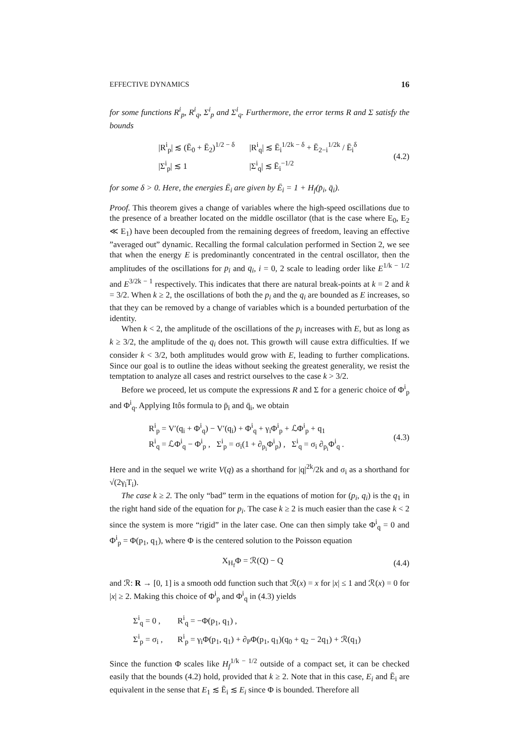EFFECTIVE DYNAMICS 16
for some functions R<sup>i</sup><sub>p</sub>, R<sup>i</sup><sub>q</sub>, Σ<sup>i</sup><sub>p</sub> and Σ<sup>i</sup><sub>q</sub>. Furthermore, the error terms R and Σ satisfy the bounds
| /R<sup>i</sup><sub>p</sub>/ ≲ (Ē<sub>0</sub> + Ē<sub>2</sub>)<sup>1/2 − δ</sup> | /R<sup>i</sup><sub>q</sub>/ ≲ Ē<sub>i</sub><sup>1/2k − δ</sup> + Ē<sub>2−i</sub><sup>1/2k</sup> / Ē<sub>i</sub><sup>δ</sup> |
| /Σ<sup>i</sup><sub>p</sub>/ ≲ 1 | /Σ<sup>i</sup><sub>q</sub>/ ≲ Ē<sub>i</sub><sup>−1/2</sup> |
(4.2)
for some δ > 0. Here, the energies Ē<sub>i</sub> are given by Ē<sub>i</sub> = 1 + H<sub>f</sub>(p̄<sub>i</sub>, q̄<sub>i</sub>).
Proof. This theorem gives a change of variables where the high-speed oscillations due to the presence of a breather located on the middle oscillator (that is the case where E<sub>0</sub>, E<sub>2</sub> ≪ E<sub>1</sub>) have been decoupled from the remaining degrees of freedom, leaving an effective ”averaged out” dynamic. Recalling the formal calculation performed in Section 2, we see that when the energy E is predominantly concentrated in the central oscillator, then the amplitudes of the oscillations for p<sub>i</sub> and q<sub>i</sub>, i = 0, 2 scale to leading order like E<sup>1/k − 1/2</sup> and E<sup>3/2k − 1</sup> respectively. This indicates that there are natural break-points at k = 2 and k = 3/2. When k ≥ 2, the oscillations of both the p<sub>i</sub> and the q<sub>i</sub> are bounded as E increases, so that they can be removed by a change of variables which is a bounded perturbation of the identity.
When k < 2, the amplitude of the oscillations of the p<sub>i</sub> increases with E, but as long as k ≥ 3/2, the amplitude of the q<sub>i</sub> does not. This growth will cause extra difficulties. If we consider k < 3/2, both amplitudes would grow with E, leading to further complications. Since our goal is to outline the ideas without seeking the greatest generality, we resist the temptation to analyze all cases and restrict ourselves to the case k > 3/2.
Before we proceed, let us compute the expressions R and Σ for a generic choice of Φ<sup>i</sup><sub>p</sub> and Φ<sup>i</sup><sub>q</sub>. Applying Itôs formula to p̄<sub>i</sub> and q̄<sub>i</sub>, we obtain
R<sup>i</sup><sub>p</sub> = V′(q<sub>i</sub> + Φ<sup>i</sup><sub>q</sub>) − V′(q<sub>i</sub>) + Φ<sup>i</sup><sub>q</sub> + γ<sub>i</sub>Φ<sup>i</sup><sub>p</sub> + ℒΦ<sup>i</sup><sub>p</sub> + q<sub>1</sub>
R<sup>i</sup><sub>q</sub> = ℒΦ<sup>i</sup><sub>q</sub> − Φ<sup>i</sup><sub>p</sub> , Σ<sup>i</sup><sub>p</sub> = σ<sub>i</sub>(1 + ∂<sub>p<sub>i</sub></sub>Φ<sup>i</sup><sub>p</sub>) , Σ<sup>i</sup><sub>q</sub> = σ<sub>i</sub> ∂<sub>p<sub>i</sub></sub>Φ<sup>i</sup><sub>q</sub> .
(4.3)
Here and in the sequel we write V(q) as a shorthand for |q|<sup>2k</sup>/2k and σ<sub>i</sub> as a shorthand for √(2γ<sub>i</sub>T<sub>i</sub>).
The case k ≥ 2. The only “bad” term in the equations of motion for (p<sub>i</sub>, q<sub>i</sub>) is the q<sub>1</sub> in the right hand side of the equation for p<sub>i</sub>. The case k ≥ 2 is much easier than the case k < 2 since the system is more “rigid” in the later case. One can then simply take Φ<sup>i</sup><sub>q</sub> = 0 and Φ<sup>i</sup><sub>p</sub> = Φ(p<sub>1</sub>, q<sub>1</sub>), where Φ is the centered solution to the Poisson equation
X<sub>H<sub>f</sub></sub>Φ = ℛ(Q) − Q
(4.4)
and ℛ: R → [0, 1] is a smooth odd function such that ℛ(x) = x for |x| ≤ 1 and ℛ(x) = 0 for |x| ≥ 2. Making this choice of Φ<sup>i</sup><sub>p</sub> and Φ<sup>i</sup><sub>q</sub> in (4.3) yields
| Σ<sup>i</sup><sub>q</sub> = 0 , | R<sup>i</sup><sub>q</sub> = −Φ(p<sub>1</sub>, q<sub>1</sub>) , |
| Σ<sup>i</sup><sub>p</sub> = σ<sub>i</sub> , | R<sup>i</sup><sub>p</sub> = γ<sub>i</sub>Φ(p<sub>1</sub>, q<sub>1</sub>) + ∂<sub>P</sub>Φ(p<sub>1</sub>, q<sub>1</sub>)(q<sub>0</sub> + q<sub>2</sub> − 2q<sub>1</sub>) + ℛ(q<sub>1</sub>) |
Since the function Φ scales like H<sub>f</sub><sup>1/k − 1/2</sup> outside of a compact set, it can be checked easily that the bounds (4.2) hold, provided that k ≥ 2. Note that in this case, E<sub>i</sub> and Ē<sub>i</sub> are equivalent in the sense that E<sub>1</sub> ≲ Ē<sub>i</sub> ≲ E<sub>i</sub> since Φ is bounded. Therefore all